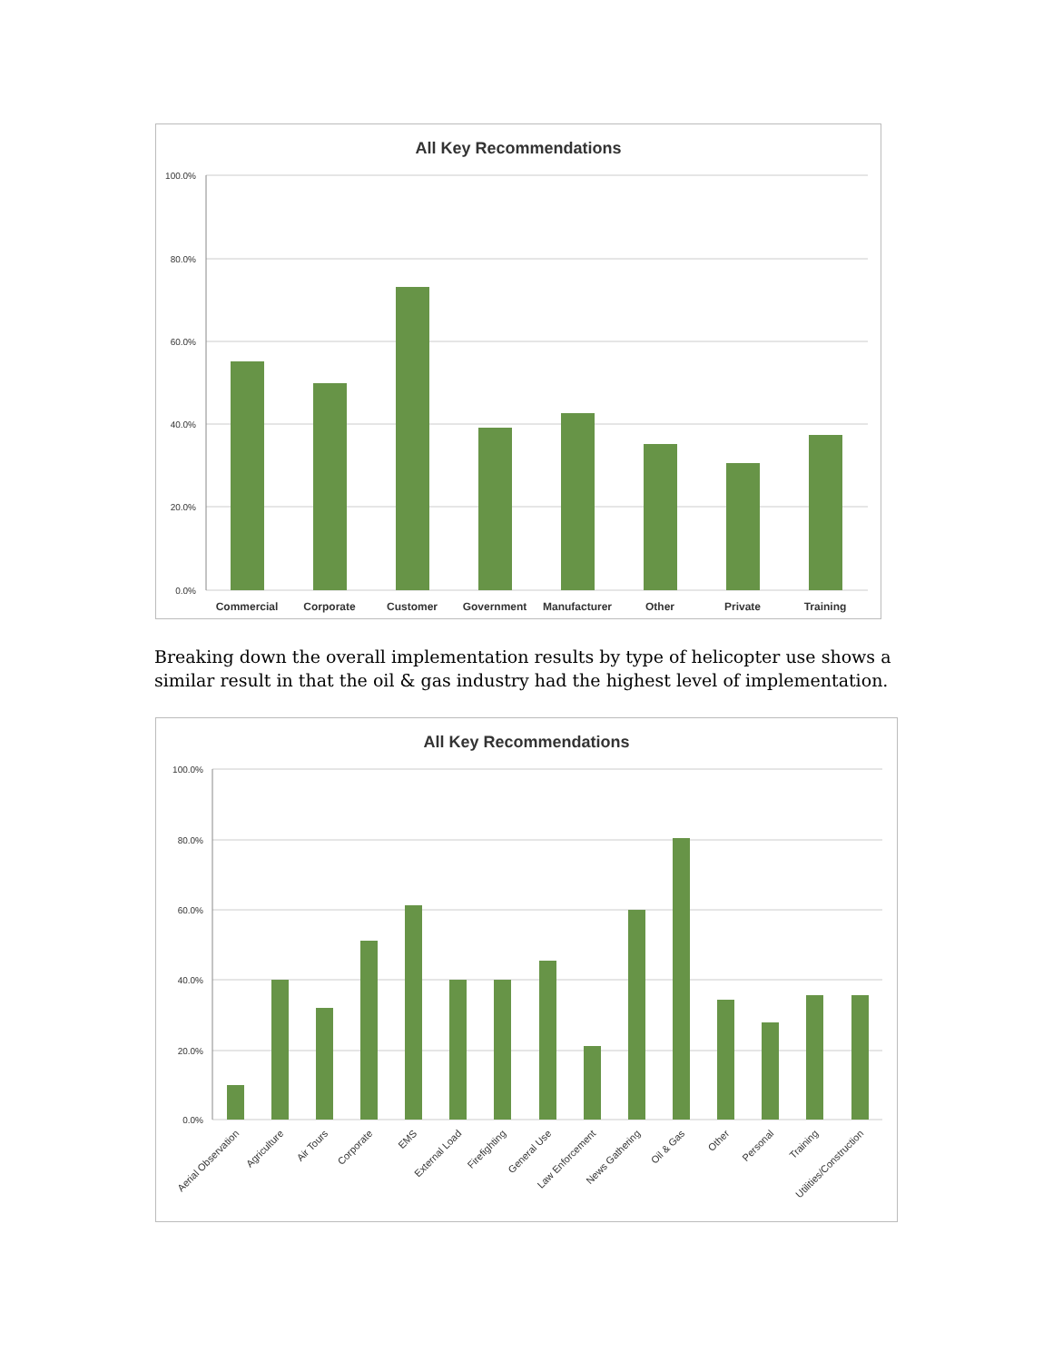All Key Recommendations
100.0%
80.0%
60.0%
40.0%
20.0%
0.0%
Commercial
Corporate
Customer
Government
Manufacturer
Other
Private
Training
Breaking down the overall implementation results by type of helicopter use shows a similar result in that the oil & gas industry had the highest level of implementation.
All Key Recommendations
100.0%
80.0%
60.0%
40.0%
20.0%
0.0%
Aerial Observation
Agriculture
Air Tours
Corporate
EMS
External Load
Firefighting
General Use
Law Enforcement
News Gathering
Oil & Gas
Other
Personal
Training
Utilities/Construction